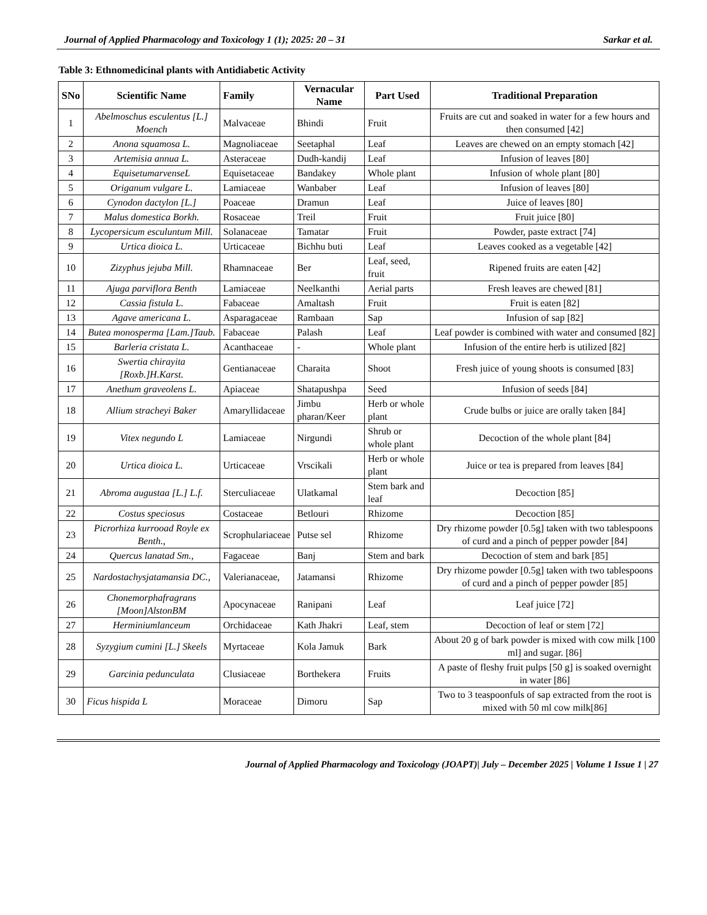Journal of Applied Pharmacology and Toxicology 1 (1); 2025: 20 – 31 Sarkar et al.
Table 3: Ethnomedicinal plants with Antidiabetic Activity
| SNo | Scientific Name | Family | Vernacular Name | Part Used | Traditional Preparation |
| --- | --- | --- | --- | --- | --- |
| 1 | Abelmoschus esculentus [L.] Moench | Malvaceae | Bhindi | Fruit | Fruits are cut and soaked in water for a few hours and then consumed [42] |
| 2 | Anona squamosa L. | Magnoliaceae | Seetaphal | Leaf | Leaves are chewed on an empty stomach [42] |
| 3 | Artemisia annua L. | Asteraceae | Dudh-kandij | Leaf | Infusion of leaves [80] |
| 4 | EquisetumarvenseL | Equisetaceae | Bandakey | Whole plant | Infusion of whole plant [80] |
| 5 | Origanum vulgare L. | Lamiaceae | Wanbaber | Leaf | Infusion of leaves [80] |
| 6 | Cynodon dactylon [L.] | Poaceae | Dramun | Leaf | Juice of leaves [80] |
| 7 | Malus domestica Borkh. | Rosaceae | Treil | Fruit | Fruit juice [80] |
| 8 | Lycopersicum esculuntum Mill. | Solanaceae | Tamatar | Fruit | Powder, paste extract [74] |
| 9 | Urtica dioica L. | Urticaceae | Bichhu buti | Leaf | Leaves cooked as a vegetable [42] |
| 10 | Zizyphus jejuba Mill. | Rhamnaceae | Ber | Leaf, seed, fruit | Ripened fruits are eaten [42] |
| 11 | Ajuga parviflora Benth | Lamiaceae | Neelkanthi | Aerial parts | Fresh leaves are chewed [81] |
| 12 | Cassia fistula L. | Fabaceae | Amaltash | Fruit | Fruit is eaten [82] |
| 13 | Agave americana L. | Asparagaceae | Rambaan | Sap | Infusion of sap [82] |
| 14 | Butea monosperma [Lam.]Taub. | Fabaceae | Palash | Leaf | Leaf powder is combined with water and consumed [82] |
| 15 | Barleria cristata L. | Acanthaceae | - | Whole plant | Infusion of the entire herb is utilized [82] |
| 16 | Swertia chirayita [Roxb.]H.Karst. | Gentianaceae | Charaita | Shoot | Fresh juice of young shoots is consumed [83] |
| 17 | Anethum graveolens L. | Apiaceae | Shatapushpa | Seed | Infusion of seeds [84] |
| 18 | Allium stracheyi Baker | Amaryllidaceae | Jimbu pharan/Keer | Herb or whole plant | Crude bulbs or juice are orally taken [84] |
| 19 | Vitex negundo L | Lamiaceae | Nirgundi | Shrub or whole plant | Decoction of the whole plant [84] |
| 20 | Urtica dioica L. | Urticaceae | Vrscikali | Herb or whole plant | Juice or tea is prepared from leaves [84] |
| 21 | Abroma augustaa [L.] L.f. | Sterculiaceae | Ulatkamal | Stem bark and leaf | Decoction [85] |
| 22 | Costus speciosus | Costaceae | Betlouri | Rhizome | Decoction [85] |
| 23 | Picrorhiza kurrooad Royle ex Benth., | Scrophulariaceae | Putse sel | Rhizome | Dry rhizome powder [0.5g] taken with two tablespoons of curd and a pinch of pepper powder [84] |
| 24 | Quercus lanatad Sm., | Fagaceae | Banj | Stem and bark | Decoction of stem and bark [85] |
| 25 | Nardostachysjatamansia DC., | Valerianaceae, | Jatamansi | Rhizome | Dry rhizome powder [0.5g] taken with two tablespoons of curd and a pinch of pepper powder [85] |
| 26 | Chonemorphafragrans [Moon]AlstonBM | Apocynaceae | Ranipani | Leaf | Leaf juice [72] |
| 27 | Herminiumlanceum | Orchidaceae | Kath Jhakri | Leaf, stem | Decoction of leaf or stem [72] |
| 28 | Syzygium cumini [L.] Skeels | Myrtaceae | Kola Jamuk | Bark | About 20 g of bark powder is mixed with cow milk [100 ml] and sugar. [86] |
| 29 | Garcinia pedunculata | Clusiaceae | Borthekera | Fruits | A paste of fleshy fruit pulps [50 g] is soaked overnight in water [86] |
| 30 | Ficus hispida L | Moraceae | Dimoru | Sap | Two to 3 teaspoonfuls of sap extracted from the root is mixed with 50 ml cow milk[86] |
Journal of Applied Pharmacology and Toxicology (JOAPT)| July – December 2025 | Volume 1 Issue 1 | 27